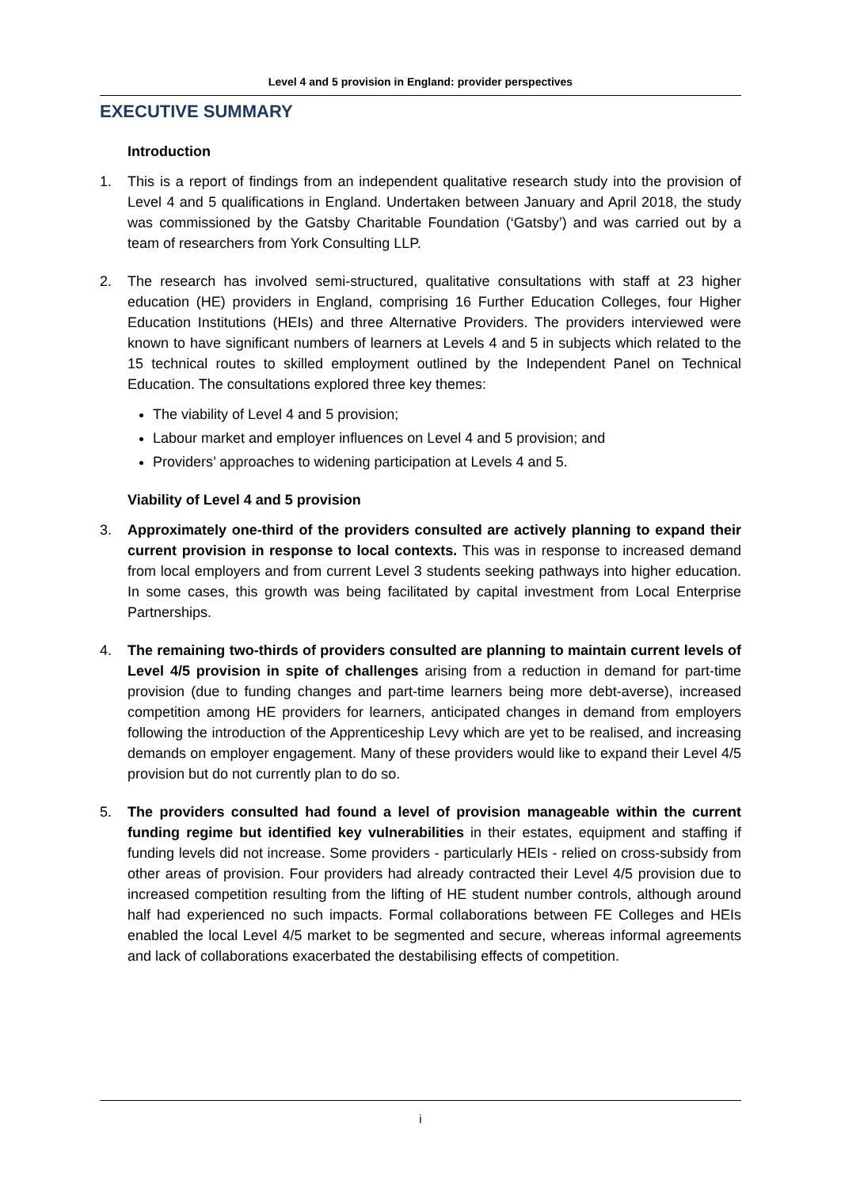Level 4 and 5 provision in England: provider perspectives
EXECUTIVE SUMMARY
Introduction
1. This is a report of findings from an independent qualitative research study into the provision of Level 4 and 5 qualifications in England. Undertaken between January and April 2018, the study was commissioned by the Gatsby Charitable Foundation (‘Gatsby’) and was carried out by a team of researchers from York Consulting LLP.
2. The research has involved semi-structured, qualitative consultations with staff at 23 higher education (HE) providers in England, comprising 16 Further Education Colleges, four Higher Education Institutions (HEIs) and three Alternative Providers. The providers interviewed were known to have significant numbers of learners at Levels 4 and 5 in subjects which related to the 15 technical routes to skilled employment outlined by the Independent Panel on Technical Education. The consultations explored three key themes:
The viability of Level 4 and 5 provision;
Labour market and employer influences on Level 4 and 5 provision; and
Providers’ approaches to widening participation at Levels 4 and 5.
Viability of Level 4 and 5 provision
3. Approximately one-third of the providers consulted are actively planning to expand their current provision in response to local contexts. This was in response to increased demand from local employers and from current Level 3 students seeking pathways into higher education. In some cases, this growth was being facilitated by capital investment from Local Enterprise Partnerships.
4. The remaining two-thirds of providers consulted are planning to maintain current levels of Level 4/5 provision in spite of challenges arising from a reduction in demand for part-time provision (due to funding changes and part-time learners being more debt-averse), increased competition among HE providers for learners, anticipated changes in demand from employers following the introduction of the Apprenticeship Levy which are yet to be realised, and increasing demands on employer engagement. Many of these providers would like to expand their Level 4/5 provision but do not currently plan to do so.
5. The providers consulted had found a level of provision manageable within the current funding regime but identified key vulnerabilities in their estates, equipment and staffing if funding levels did not increase. Some providers - particularly HEIs - relied on cross-subsidy from other areas of provision. Four providers had already contracted their Level 4/5 provision due to increased competition resulting from the lifting of HE student number controls, although around half had experienced no such impacts. Formal collaborations between FE Colleges and HEIs enabled the local Level 4/5 market to be segmented and secure, whereas informal agreements and lack of collaborations exacerbated the destabilising effects of competition.
i